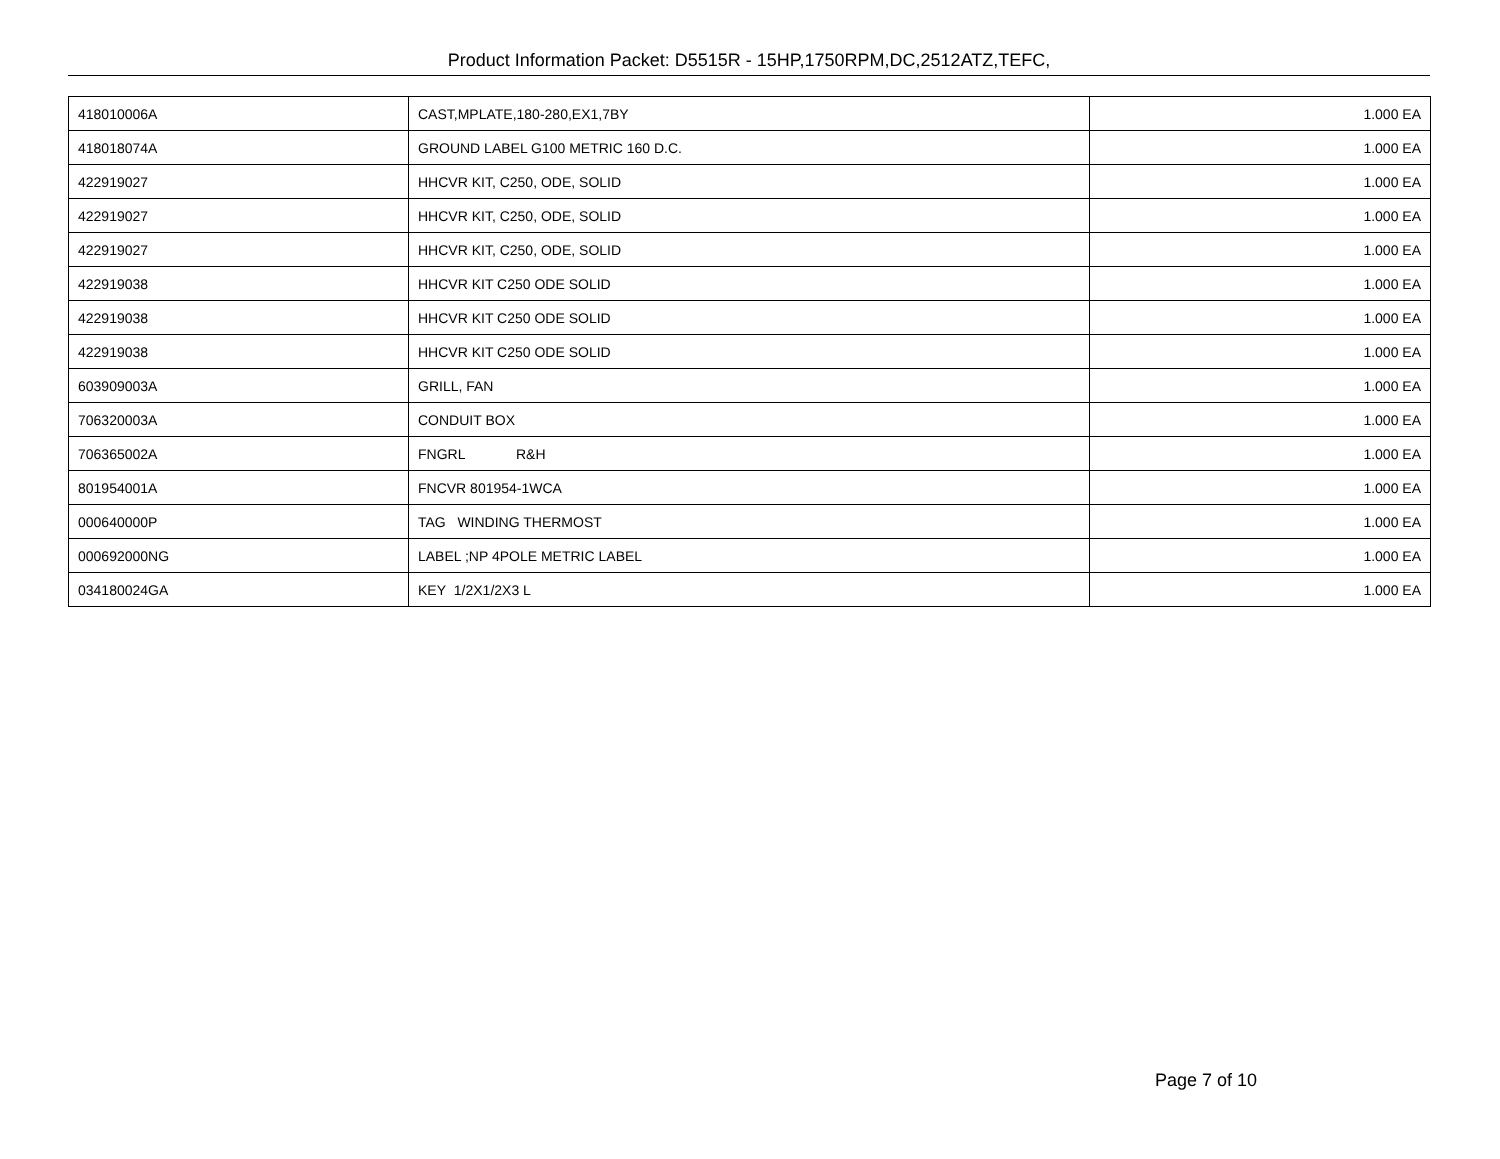Product Information Packet: D5515R - 15HP,1750RPM,DC,2512ATZ,TEFC,
| 418010006A | CAST,MPLATE,180-280,EX1,7BY | 1.000 EA |
| 418018074A | GROUND LABEL G100 METRIC 160 D.C. | 1.000 EA |
| 422919027 | HHCVR KIT, C250, ODE, SOLID | 1.000 EA |
| 422919027 | HHCVR KIT, C250, ODE, SOLID | 1.000 EA |
| 422919027 | HHCVR KIT, C250, ODE, SOLID | 1.000 EA |
| 422919038 | HHCVR KIT C250 ODE SOLID | 1.000 EA |
| 422919038 | HHCVR KIT C250 ODE SOLID | 1.000 EA |
| 422919038 | HHCVR KIT C250 ODE SOLID | 1.000 EA |
| 603909003A | GRILL, FAN | 1.000 EA |
| 706320003A | CONDUIT BOX | 1.000 EA |
| 706365002A | FNGRL R&H | 1.000 EA |
| 801954001A | FNCVR 801954-1WCA | 1.000 EA |
| 000640000P | TAG WINDING THERMOST | 1.000 EA |
| 000692000NG | LABEL ;NP 4POLE METRIC LABEL | 1.000 EA |
| 034180024GA | KEY 1/2X1/2X3 L | 1.000 EA |
Page 7 of 10